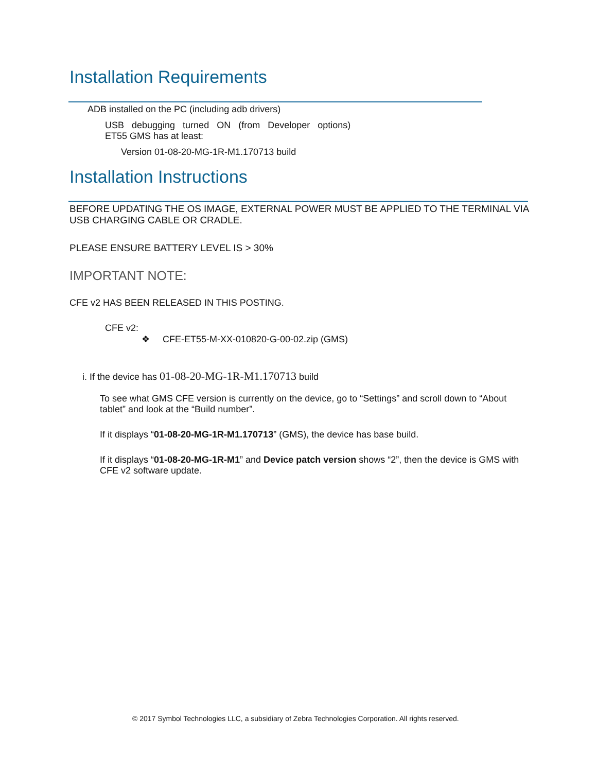Installation Requirements
ADB installed on the PC (including adb drivers)
USB debugging turned ON (from Developer options)
ET55 GMS has at least:
Version 01-08-20-MG-1R-M1.170713 build
Installation Instructions
BEFORE UPDATING THE OS IMAGE, EXTERNAL POWER MUST BE APPLIED TO THE TERMINAL VIA USB CHARGING CABLE OR CRADLE.
PLEASE ENSURE BATTERY LEVEL IS > 30%
IMPORTANT NOTE:
CFE v2 HAS BEEN RELEASED IN THIS POSTING.
CFE v2:
❖ CFE-ET55-M-XX-010820-G-00-02.zip (GMS)
i. If the device has 01-08-20-MG-1R-M1.170713 build
To see what GMS CFE version is currently on the device, go to “Settings” and scroll down to “About tablet” and look at the “Build number”.
If it displays “01-08-20-MG-1R-M1.170713” (GMS), the device has base build.
If it displays “01-08-20-MG-1R-M1” and Device patch version shows “2”, then the device is GMS with CFE v2 software update.
© 2017 Symbol Technologies LLC, a subsidiary of Zebra Technologies Corporation. All rights reserved.